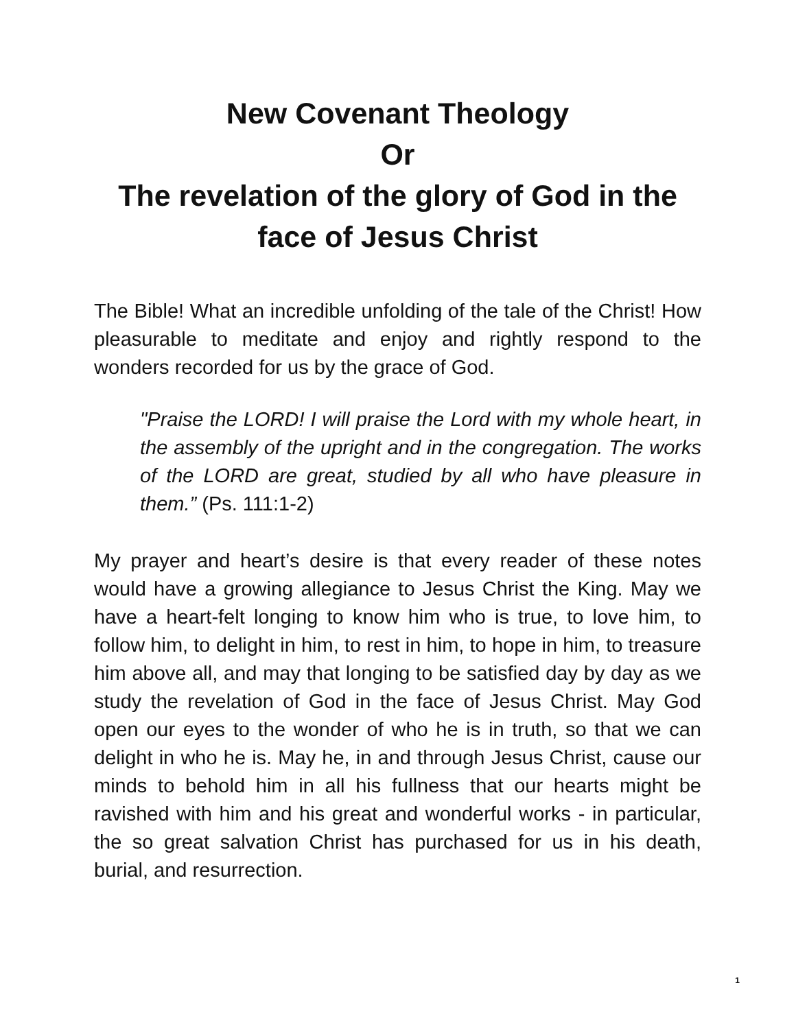New Covenant Theology
Or
The revelation of the glory of God in the face of Jesus Christ
The Bible! What an incredible unfolding of the tale of the Christ! How pleasurable to meditate and enjoy and rightly respond to the wonders recorded for us by the grace of God.
"Praise the LORD! I will praise the Lord with my whole heart, in the assembly of the upright and in the congregation. The works of the LORD are great, studied by all who have pleasure in them.” (Ps. 111:1-2)
My prayer and heart’s desire is that every reader of these notes would have a growing allegiance to Jesus Christ the King. May we have a heart-felt longing to know him who is true, to love him, to follow him, to delight in him, to rest in him, to hope in him, to treasure him above all, and may that longing to be satisfied day by day as we study the revelation of God in the face of Jesus Christ. May God open our eyes to the wonder of who he is in truth, so that we can delight in who he is. May he, in and through Jesus Christ, cause our minds to behold him in all his fullness that our hearts might be ravished with him and his great and wonderful works - in particular, the so great salvation Christ has purchased for us in his death, burial, and resurrection.
1